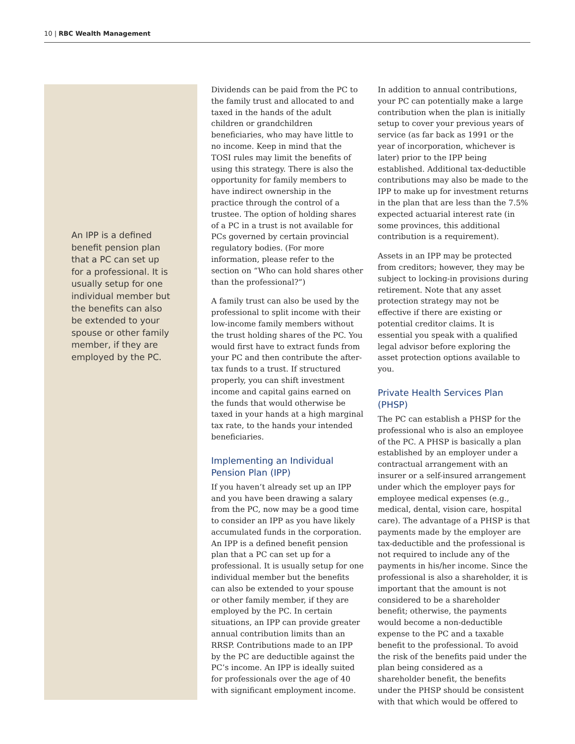10 | RBC Wealth Management
An IPP is a defined benefit pension plan that a PC can set up for a professional. It is usually setup for one individual member but the benefits can also be extended to your spouse or other family member, if they are employed by the PC.
Dividends can be paid from the PC to the family trust and allocated to and taxed in the hands of the adult children or grandchildren beneficiaries, who may have little to no income. Keep in mind that the TOSI rules may limit the benefits of using this strategy. There is also the opportunity for family members to have indirect ownership in the practice through the control of a trustee. The option of holding shares of a PC in a trust is not available for PCs governed by certain provincial regulatory bodies. (For more information, please refer to the section on “Who can hold shares other than the professional?”)
A family trust can also be used by the professional to split income with their low-income family members without the trust holding shares of the PC. You would first have to extract funds from your PC and then contribute the after-tax funds to a trust. If structured properly, you can shift investment income and capital gains earned on the funds that would otherwise be taxed in your hands at a high marginal tax rate, to the hands your intended beneficiaries.
Implementing an Individual Pension Plan (IPP)
If you haven’t already set up an IPP and you have been drawing a salary from the PC, now may be a good time to consider an IPP as you have likely accumulated funds in the corporation. An IPP is a defined benefit pension plan that a PC can set up for a professional. It is usually setup for one individual member but the benefits can also be extended to your spouse or other family member, if they are employed by the PC. In certain situations, an IPP can provide greater annual contribution limits than an RRSP. Contributions made to an IPP by the PC are deductible against the PC’s income. An IPP is ideally suited for professionals over the age of 40 with significant employment income.
In addition to annual contributions, your PC can potentially make a large contribution when the plan is initially setup to cover your previous years of service (as far back as 1991 or the year of incorporation, whichever is later) prior to the IPP being established. Additional tax-deductible contributions may also be made to the IPP to make up for investment returns in the plan that are less than the 7.5% expected actuarial interest rate (in some provinces, this additional contribution is a requirement).
Assets in an IPP may be protected from creditors; however, they may be subject to locking-in provisions during retirement. Note that any asset protection strategy may not be effective if there are existing or potential creditor claims. It is essential you speak with a qualified legal advisor before exploring the asset protection options available to you.
Private Health Services Plan (PHSP)
The PC can establish a PHSP for the professional who is also an employee of the PC. A PHSP is basically a plan established by an employer under a contractual arrangement with an insurer or a self-insured arrangement under which the employer pays for employee medical expenses (e.g., medical, dental, vision care, hospital care). The advantage of a PHSP is that payments made by the employer are tax-deductible and the professional is not required to include any of the payments in his/her income. Since the professional is also a shareholder, it is important that the amount is not considered to be a shareholder benefit; otherwise, the payments would become a non-deductible expense to the PC and a taxable benefit to the professional. To avoid the risk of the benefits paid under the plan being considered as a shareholder benefit, the benefits under the PHSP should be consistent with that which would be offered to